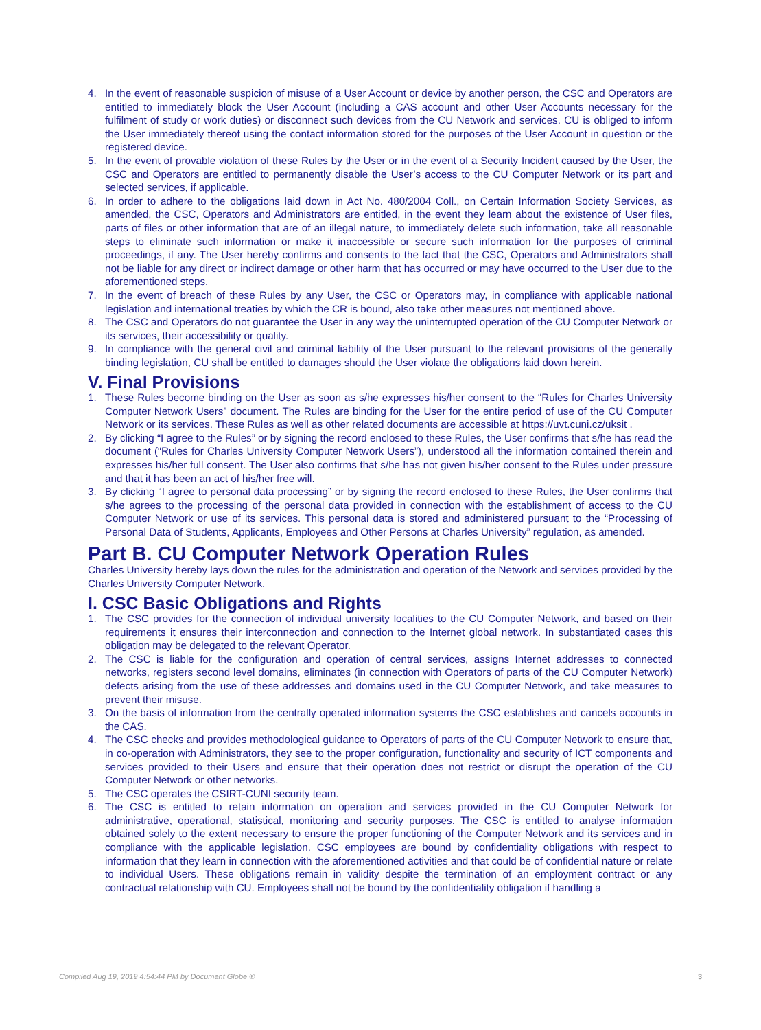4. In the event of reasonable suspicion of misuse of a User Account or device by another person, the CSC and Operators are entitled to immediately block the User Account (including a CAS account and other User Accounts necessary for the fulfilment of study or work duties) or disconnect such devices from the CU Network and services. CU is obliged to inform the User immediately thereof using the contact information stored for the purposes of the User Account in question or the registered device.
5. In the event of provable violation of these Rules by the User or in the event of a Security Incident caused by the User, the CSC and Operators are entitled to permanently disable the User’s access to the CU Computer Network or its part and selected services, if applicable.
6. In order to adhere to the obligations laid down in Act No. 480/2004 Coll., on Certain Information Society Services, as amended, the CSC, Operators and Administrators are entitled, in the event they learn about the existence of User files, parts of files or other information that are of an illegal nature, to immediately delete such information, take all reasonable steps to eliminate such information or make it inaccessible or secure such information for the purposes of criminal proceedings, if any. The User hereby confirms and consents to the fact that the CSC, Operators and Administrators shall not be liable for any direct or indirect damage or other harm that has occurred or may have occurred to the User due to the aforementioned steps.
7. In the event of breach of these Rules by any User, the CSC or Operators may, in compliance with applicable national legislation and international treaties by which the CR is bound, also take other measures not mentioned above.
8. The CSC and Operators do not guarantee the User in any way the uninterrupted operation of the CU Computer Network or its services, their accessibility or quality.
9. In compliance with the general civil and criminal liability of the User pursuant to the relevant provisions of the generally binding legislation, CU shall be entitled to damages should the User violate the obligations laid down herein.
V. Final Provisions
1. These Rules become binding on the User as soon as s/he expresses his/her consent to the “Rules for Charles University Computer Network Users” document. The Rules are binding for the User for the entire period of use of the CU Computer Network or its services. These Rules as well as other related documents are accessible at https://uvt.cuni.cz/uksit .
2. By clicking “I agree to the Rules” or by signing the record enclosed to these Rules, the User confirms that s/he has read the document (“Rules for Charles University Computer Network Users”), understood all the information contained therein and expresses his/her full consent. The User also confirms that s/he has not given his/her consent to the Rules under pressure and that it has been an act of his/her free will.
3. By clicking “I agree to personal data processing” or by signing the record enclosed to these Rules, the User confirms that s/he agrees to the processing of the personal data provided in connection with the establishment of access to the CU Computer Network or use of its services. This personal data is stored and administered pursuant to the “Processing of Personal Data of Students, Applicants, Employees and Other Persons at Charles University” regulation, as amended.
Part B. CU Computer Network Operation Rules
Charles University hereby lays down the rules for the administration and operation of the Network and services provided by the Charles University Computer Network.
I. CSC Basic Obligations and Rights
1. The CSC provides for the connection of individual university localities to the CU Computer Network, and based on their requirements it ensures their interconnection and connection to the Internet global network. In substantiated cases this obligation may be delegated to the relevant Operator.
2. The CSC is liable for the configuration and operation of central services, assigns Internet addresses to connected networks, registers second level domains, eliminates (in connection with Operators of parts of the CU Computer Network) defects arising from the use of these addresses and domains used in the CU Computer Network, and take measures to prevent their misuse.
3. On the basis of information from the centrally operated information systems the CSC establishes and cancels accounts in the CAS.
4. The CSC checks and provides methodological guidance to Operators of parts of the CU Computer Network to ensure that, in co-operation with Administrators, they see to the proper configuration, functionality and security of ICT components and services provided to their Users and ensure that their operation does not restrict or disrupt the operation of the CU Computer Network or other networks.
5. The CSC operates the CSIRT-CUNI security team.
6. The CSC is entitled to retain information on operation and services provided in the CU Computer Network for administrative, operational, statistical, monitoring and security purposes. The CSC is entitled to analyse information obtained solely to the extent necessary to ensure the proper functioning of the Computer Network and its services and in compliance with the applicable legislation. CSC employees are bound by confidentiality obligations with respect to information that they learn in connection with the aforementioned activities and that could be of confidential nature or relate to individual Users. These obligations remain in validity despite the termination of an employment contract or any contractual relationship with CU. Employees shall not be bound by the confidentiality obligation if handling a
Compiled Aug 19, 2019 4:54:44 PM by Document Globe ® 3